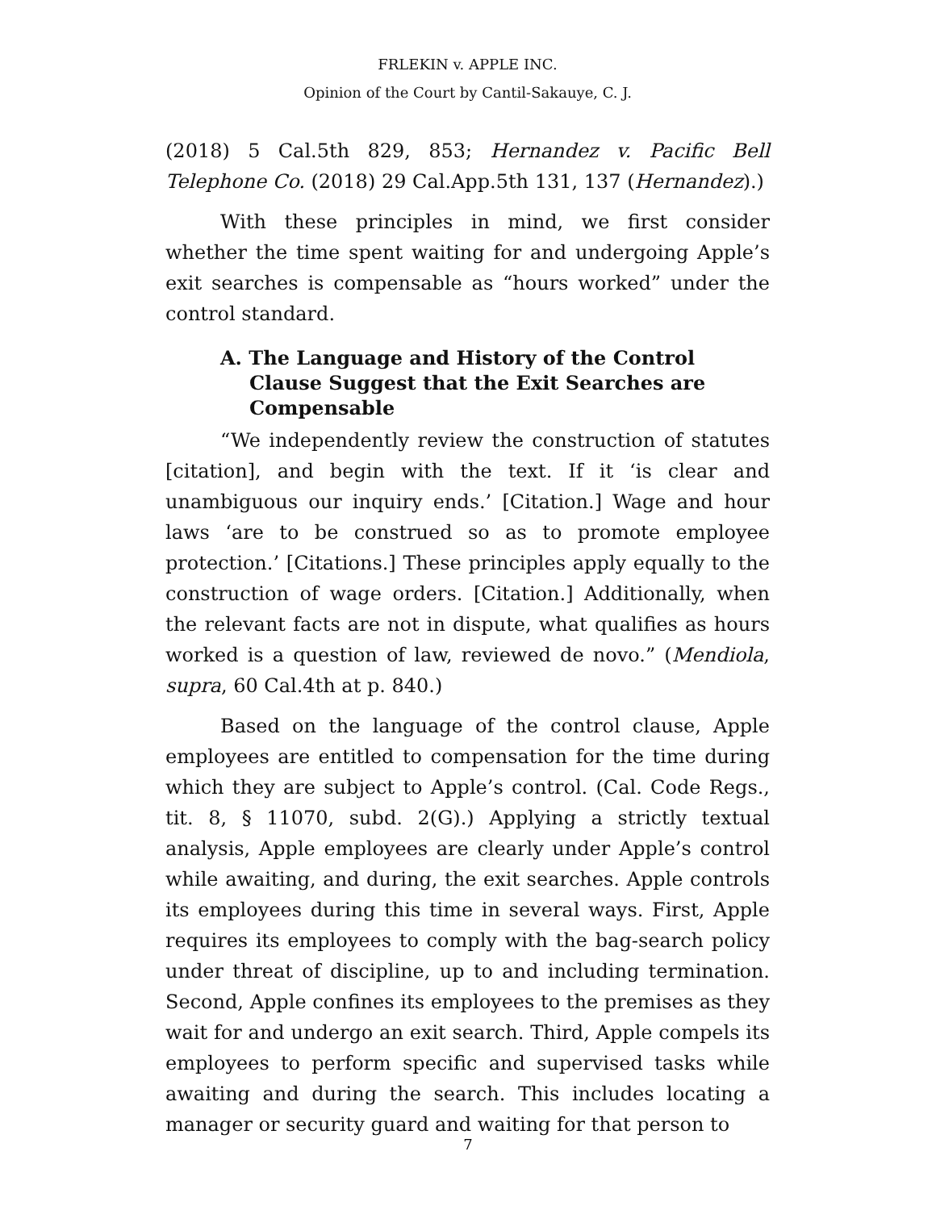FRLEKIN v. APPLE INC.
Opinion of the Court by Cantil-Sakauye, C. J.
(2018) 5 Cal.5th 829, 853; Hernandez v. Pacific Bell Telephone Co. (2018) 29 Cal.App.5th 131, 137 (Hernandez).)
With these principles in mind, we first consider whether the time spent waiting for and undergoing Apple’s exit searches is compensable as “hours worked” under the control standard.
A. The Language and History of the Control Clause Suggest that the Exit Searches are Compensable
“We independently review the construction of statutes [citation], and begin with the text. If it ‘is clear and unambiguous our inquiry ends.’ [Citation.] Wage and hour laws ‘are to be construed so as to promote employee protection.’ [Citations.] These principles apply equally to the construction of wage orders. [Citation.] Additionally, when the relevant facts are not in dispute, what qualifies as hours worked is a question of law, reviewed de novo.” (Mendiola, supra, 60 Cal.4th at p. 840.)
Based on the language of the control clause, Apple employees are entitled to compensation for the time during which they are subject to Apple’s control. (Cal. Code Regs., tit. 8, § 11070, subd. 2(G).) Applying a strictly textual analysis, Apple employees are clearly under Apple’s control while awaiting, and during, the exit searches. Apple controls its employees during this time in several ways. First, Apple requires its employees to comply with the bag-search policy under threat of discipline, up to and including termination. Second, Apple confines its employees to the premises as they wait for and undergo an exit search. Third, Apple compels its employees to perform specific and supervised tasks while awaiting and during the search. This includes locating a manager or security guard and waiting for that person to
7